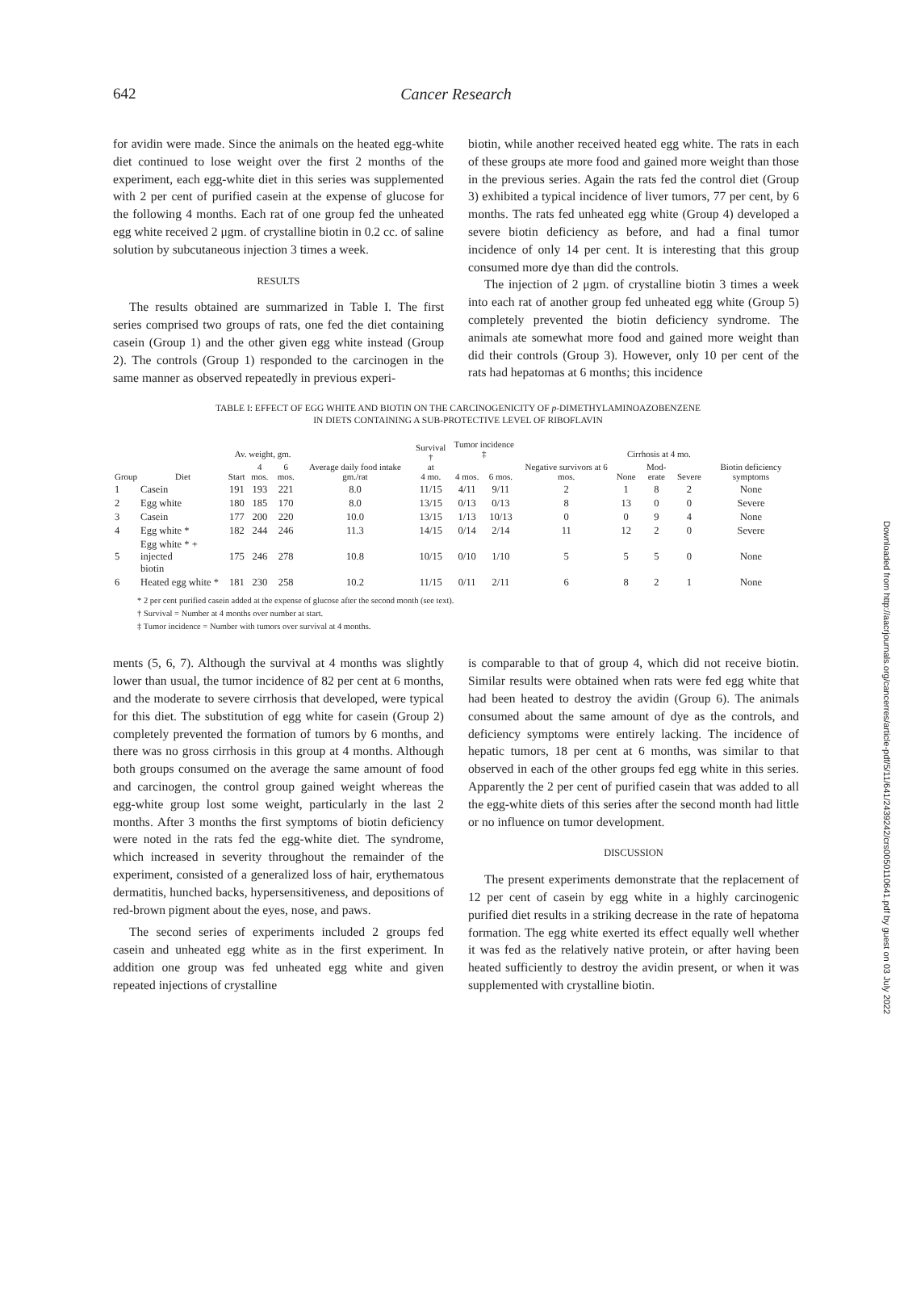642
Cancer Research
for avidin were made. Since the animals on the heated egg-white diet continued to lose weight over the first 2 months of the experiment, each egg-white diet in this series was supplemented with 2 per cent of purified casein at the expense of glucose for the following 4 months. Each rat of one group fed the unheated egg white received 2 μgm. of crystalline biotin in 0.2 cc. of saline solution by subcutaneous injection 3 times a week.
RESULTS
The results obtained are summarized in Table I. The first series comprised two groups of rats, one fed the diet containing casein (Group 1) and the other given egg white instead (Group 2). The controls (Group 1) responded to the carcinogen in the same manner as observed repeatedly in previous experi-
biotin, while another received heated egg white. The rats in each of these groups ate more food and gained more weight than those in the previous series. Again the rats fed the control diet (Group 3) exhibited a typical incidence of liver tumors, 77 per cent, by 6 months. The rats fed unheated egg white (Group 4) developed a severe biotin deficiency as before, and had a final tumor incidence of only 14 per cent. It is interesting that this group consumed more dye than did the controls.
The injection of 2 μgm. of crystalline biotin 3 times a week into each rat of another group fed unheated egg white (Group 5) completely prevented the biotin deficiency syndrome. The animals ate somewhat more food and gained more weight than did their controls (Group 3). However, only 10 per cent of the rats had hepatomas at 6 months; this incidence
TABLE I: EFFECT OF EGG WHITE AND BIOTIN ON THE CARCINOGENICITY OF p-DIMETHYLAMINOAZOBENZENE
IN DIETS CONTAINING A SUB-PROTECTIVE LEVEL OF RIBOFLAVIN
| Group | Diet | Av. weight, gm. | | | Average daily food intake gm./rat | Survival † at 4 mo. | Tumor incidence ‡ | | Negative survivors at 6 mos. | Cirrhosis at 4 mo. | | | Biotin deficiency symptoms |
| --- | --- | --- | --- | --- | --- | --- | --- | --- | --- | --- | --- | --- | --- |
| | | Start | 4 mos. | 6 mos. | | | 4 mos. | 6 mos. | | None | Mod-erate | Severe | |
| 1 | Casein | 191 | 193 | 221 | 8.0 | 11/15 | 4/11 | 9/11 | 2 | 1 | 8 | 2 | None |
| 2 | Egg white | 180 | 185 | 170 | 8.0 | 13/15 | 0/13 | 0/13 | 8 | 13 | 0 | 0 | Severe |
| 3 | Casein | 177 | 200 | 220 | 10.0 | 13/15 | 1/13 | 10/13 | 0 | 0 | 9 | 4 | None |
| 4 | Egg white * | 182 | 244 | 246 | 11.3 | 14/15 | 0/14 | 2/14 | 11 | 12 | 2 | 0 | Severe |
| 5 | Egg white * + injected biotin | 175 | 246 | 278 | 10.8 | 10/15 | 0/10 | 1/10 | 5 | 5 | 5 | 0 | None |
| 6 | Heated egg white * | 181 | 230 | 258 | 10.2 | 11/15 | 0/11 | 2/11 | 6 | 8 | 2 | 1 | None |
* 2 per cent purified casein added at the expense of glucose after the second month (see text).
† Survival = Number at 4 months over number at start.
‡ Tumor incidence = Number with tumors over survival at 4 months.
ments (5, 6, 7). Although the survival at 4 months was slightly lower than usual, the tumor incidence of 82 per cent at 6 months, and the moderate to severe cirrhosis that developed, were typical for this diet. The substitution of egg white for casein (Group 2) completely prevented the formation of tumors by 6 months, and there was no gross cirrhosis in this group at 4 months. Although both groups consumed on the average the same amount of food and carcinogen, the control group gained weight whereas the egg-white group lost some weight, particularly in the last 2 months. After 3 months the first symptoms of biotin deficiency were noted in the rats fed the egg-white diet. The syndrome, which increased in severity throughout the remainder of the experiment, consisted of a generalized loss of hair, erythematous dermatitis, hunched backs, hypersensitiveness, and depositions of red-brown pigment about the eyes, nose, and paws.
The second series of experiments included 2 groups fed casein and unheated egg white as in the first experiment. In addition one group was fed unheated egg white and given repeated injections of crystalline
is comparable to that of group 4, which did not receive biotin. Similar results were obtained when rats were fed egg white that had been heated to destroy the avidin (Group 6). The animals consumed about the same amount of dye as the controls, and deficiency symptoms were entirely lacking. The incidence of hepatic tumors, 18 per cent at 6 months, was similar to that observed in each of the other groups fed egg white in this series. Apparently the 2 per cent of purified casein that was added to all the egg-white diets of this series after the second month had little or no influence on tumor development.
DISCUSSION
The present experiments demonstrate that the replacement of 12 per cent of casein by egg white in a highly carcinogenic purified diet results in a striking decrease in the rate of hepatoma formation. The egg white exerted its effect equally well whether it was fed as the relatively native protein, or after having been heated sufficiently to destroy the avidin present, or when it was supplemented with crystalline biotin.
Downloaded from http://aacrjournals.org/cancerres/article-pdf/5/11/641/2439242/crs0050110641.pdf by guest on 03 July 2022